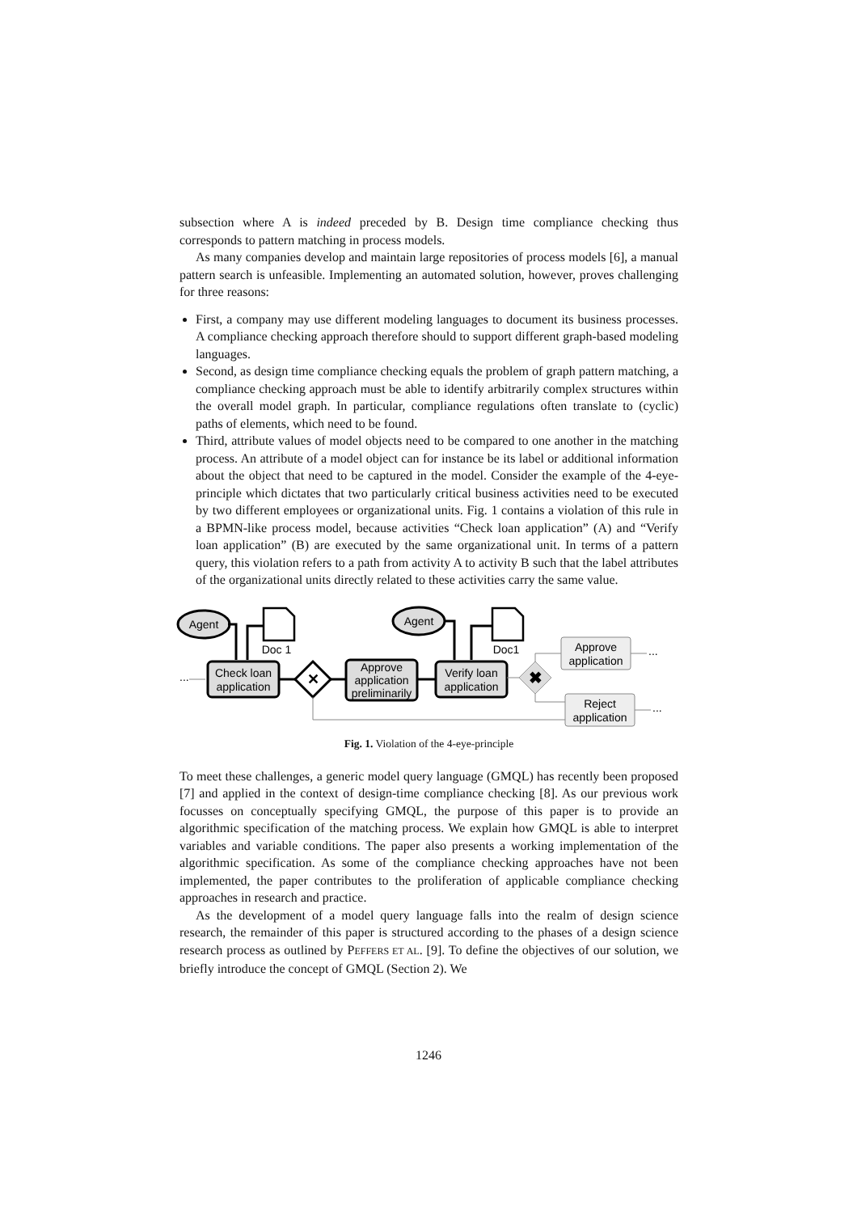subsection where A is indeed preceded by B. Design time compliance checking thus corresponds to pattern matching in process models.
As many companies develop and maintain large repositories of process models [6], a manual pattern search is unfeasible. Implementing an automated solution, however, proves challenging for three reasons:
First, a company may use different modeling languages to document its business processes. A compliance checking approach therefore should to support different graph-based modeling languages.
Second, as design time compliance checking equals the problem of graph pattern matching, a compliance checking approach must be able to identify arbitrarily complex structures within the overall model graph. In particular, compliance regulations often translate to (cyclic) paths of elements, which need to be found.
Third, attribute values of model objects need to be compared to one another in the matching process. An attribute of a model object can for instance be its label or additional information about the object that need to be captured in the model. Consider the example of the 4-eye-principle which dictates that two particularly critical business activities need to be executed by two different employees or organizational units. Fig. 1 contains a violation of this rule in a BPMN-like process model, because activities “Check loan application” (A) and “Verify loan application” (B) are executed by the same organizational unit. In terms of a pattern query, this violation refers to a path from activity A to activity B such that the label attributes of the organizational units directly related to these activities carry the same value.
Agent
Agent
Doc 1
Doc1
Check loan
application
Approve
application
preliminarily
Verify loan
application
Approve
application
Reject
application
...
...
...
✕
✖
Fig. 1. Violation of the 4-eye-principle
To meet these challenges, a generic model query language (GMQL) has recently been proposed [7] and applied in the context of design-time compliance checking [8]. As our previous work focusses on conceptually specifying GMQL, the purpose of this paper is to provide an algorithmic specification of the matching process. We explain how GMQL is able to interpret variables and variable conditions. The paper also presents a working implementation of the algorithmic specification. As some of the compliance checking approaches have not been implemented, the paper contributes to the proliferation of applicable compliance checking approaches in research and practice.
As the development of a model query language falls into the realm of design science research, the remainder of this paper is structured according to the phases of a design science research process as outlined by PEFFERS ET AL. [9]. To define the objectives of our solution, we briefly introduce the concept of GMQL (Section 2). We
1246